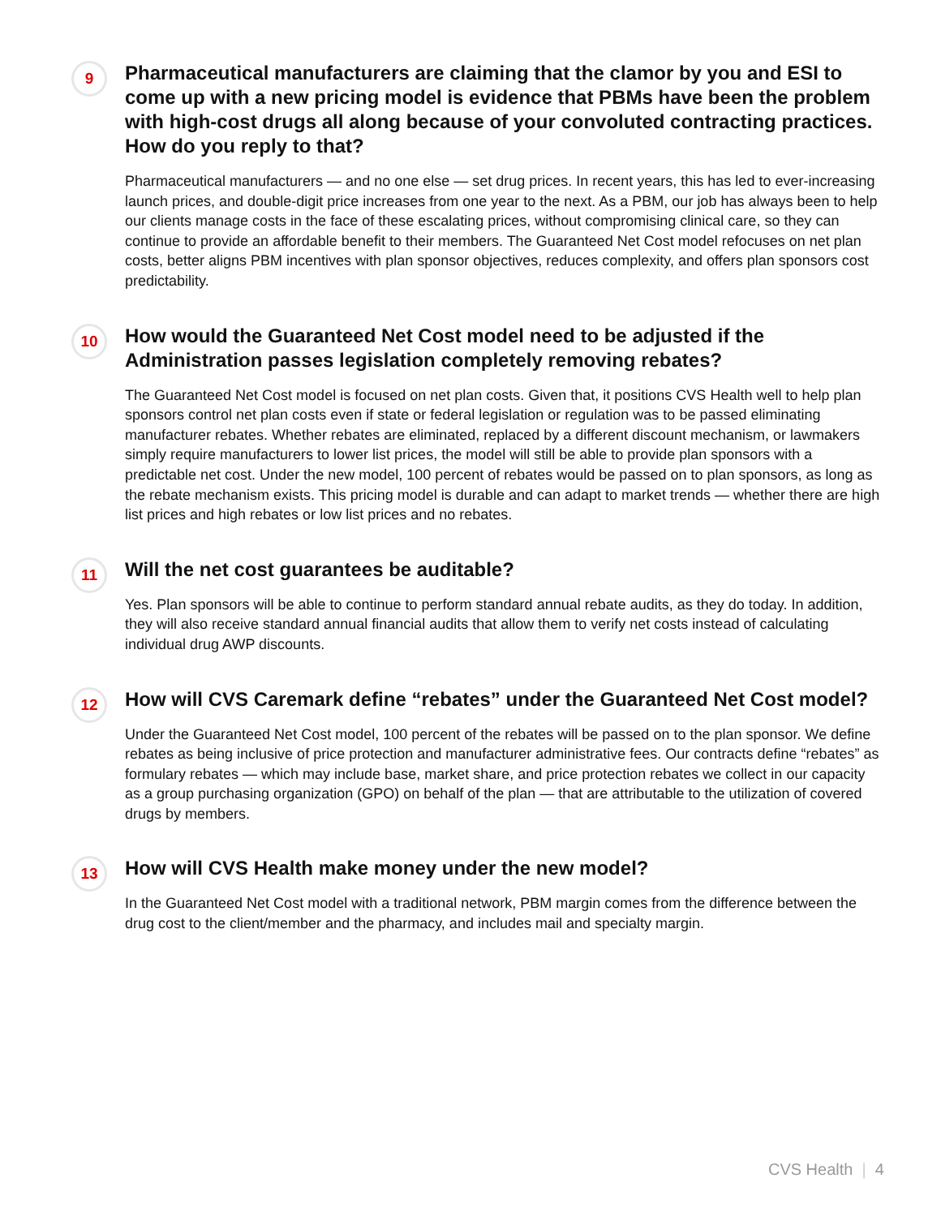9
Pharmaceutical manufacturers are claiming that the clamor by you and ESI to come up with a new pricing model is evidence that PBMs have been the problem with high-cost drugs all along because of your convoluted contracting practices. How do you reply to that?
Pharmaceutical manufacturers — and no one else — set drug prices. In recent years, this has led to ever-increasing launch prices, and double-digit price increases from one year to the next. As a PBM, our job has always been to help our clients manage costs in the face of these escalating prices, without compromising clinical care, so they can continue to provide an affordable benefit to their members. The Guaranteed Net Cost model refocuses on net plan costs, better aligns PBM incentives with plan sponsor objectives, reduces complexity, and offers plan sponsors cost predictability.
10
How would the Guaranteed Net Cost model need to be adjusted if the Administration passes legislation completely removing rebates?
The Guaranteed Net Cost model is focused on net plan costs. Given that, it positions CVS Health well to help plan sponsors control net plan costs even if state or federal legislation or regulation was to be passed eliminating manufacturer rebates. Whether rebates are eliminated, replaced by a different discount mechanism, or lawmakers simply require manufacturers to lower list prices, the model will still be able to provide plan sponsors with a predictable net cost. Under the new model, 100 percent of rebates would be passed on to plan sponsors, as long as the rebate mechanism exists. This pricing model is durable and can adapt to market trends — whether there are high list prices and high rebates or low list prices and no rebates.
11
Will the net cost guarantees be auditable?
Yes. Plan sponsors will be able to continue to perform standard annual rebate audits, as they do today. In addition, they will also receive standard annual financial audits that allow them to verify net costs instead of calculating individual drug AWP discounts.
12
How will CVS Caremark define “rebates” under the Guaranteed Net Cost model?
Under the Guaranteed Net Cost model, 100 percent of the rebates will be passed on to the plan sponsor. We define rebates as being inclusive of price protection and manufacturer administrative fees. Our contracts define “rebates” as formulary rebates — which may include base, market share, and price protection rebates we collect in our capacity as a group purchasing organization (GPO) on behalf of the plan — that are attributable to the utilization of covered drugs by members.
13
How will CVS Health make money under the new model?
In the Guaranteed Net Cost model with a traditional network, PBM margin comes from the difference between the drug cost to the client/member and the pharmacy, and includes mail and specialty margin.
CVS Health | 4